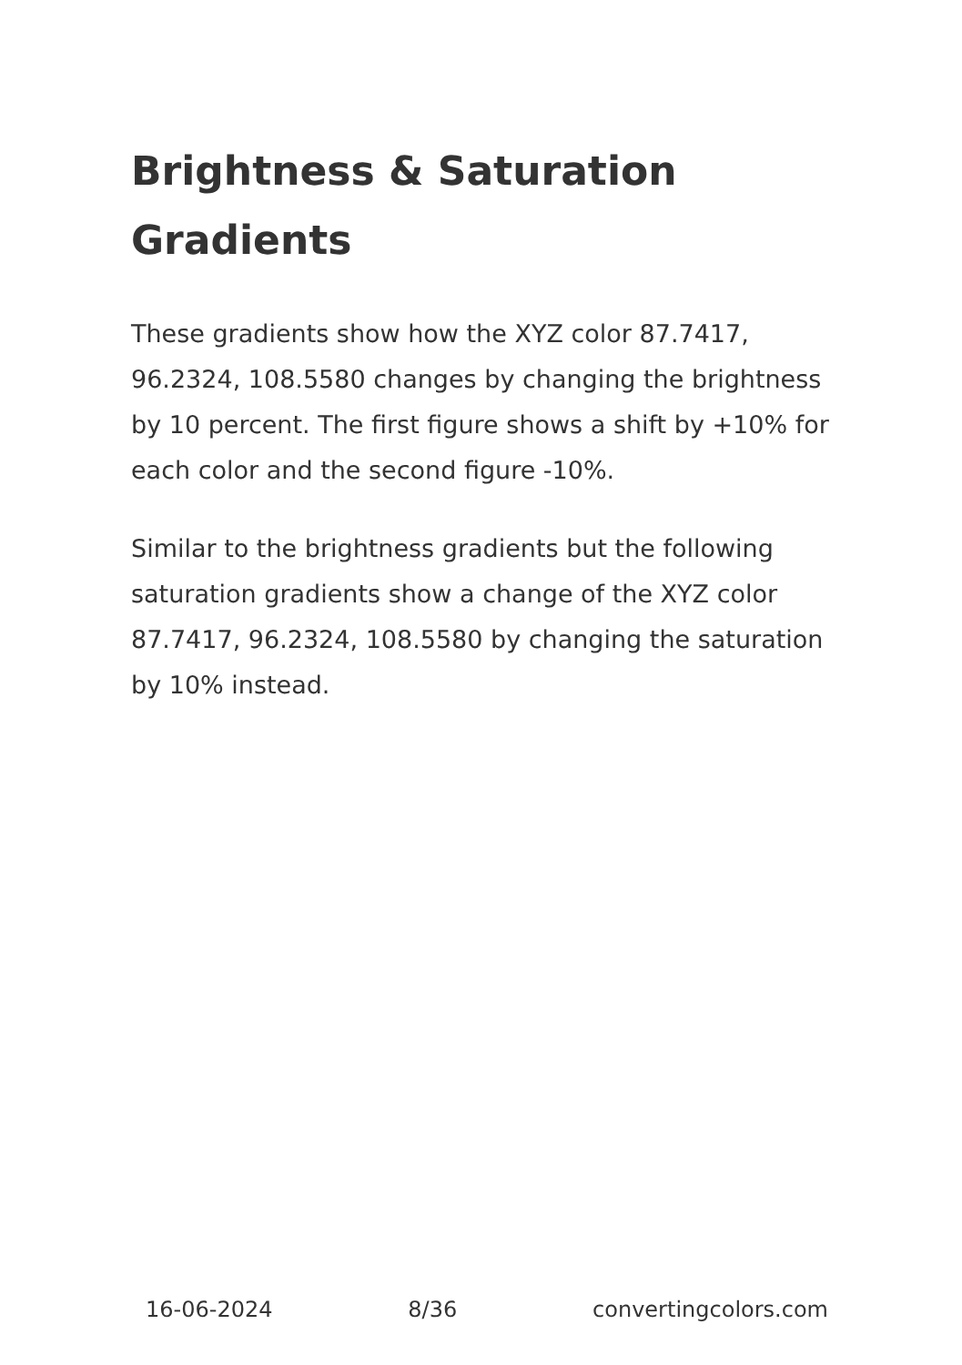Brightness & Saturation Gradients
These gradients show how the XYZ color 87.7417, 96.2324, 108.5580 changes by changing the brightness by 10 percent. The first figure shows a shift by +10% for each color and the second figure -10%.
Similar to the brightness gradients but the following saturation gradients show a change of the XYZ color 87.7417, 96.2324, 108.5580 by changing the saturation by 10% instead.
16-06-2024 8/36 convertingcolors.com